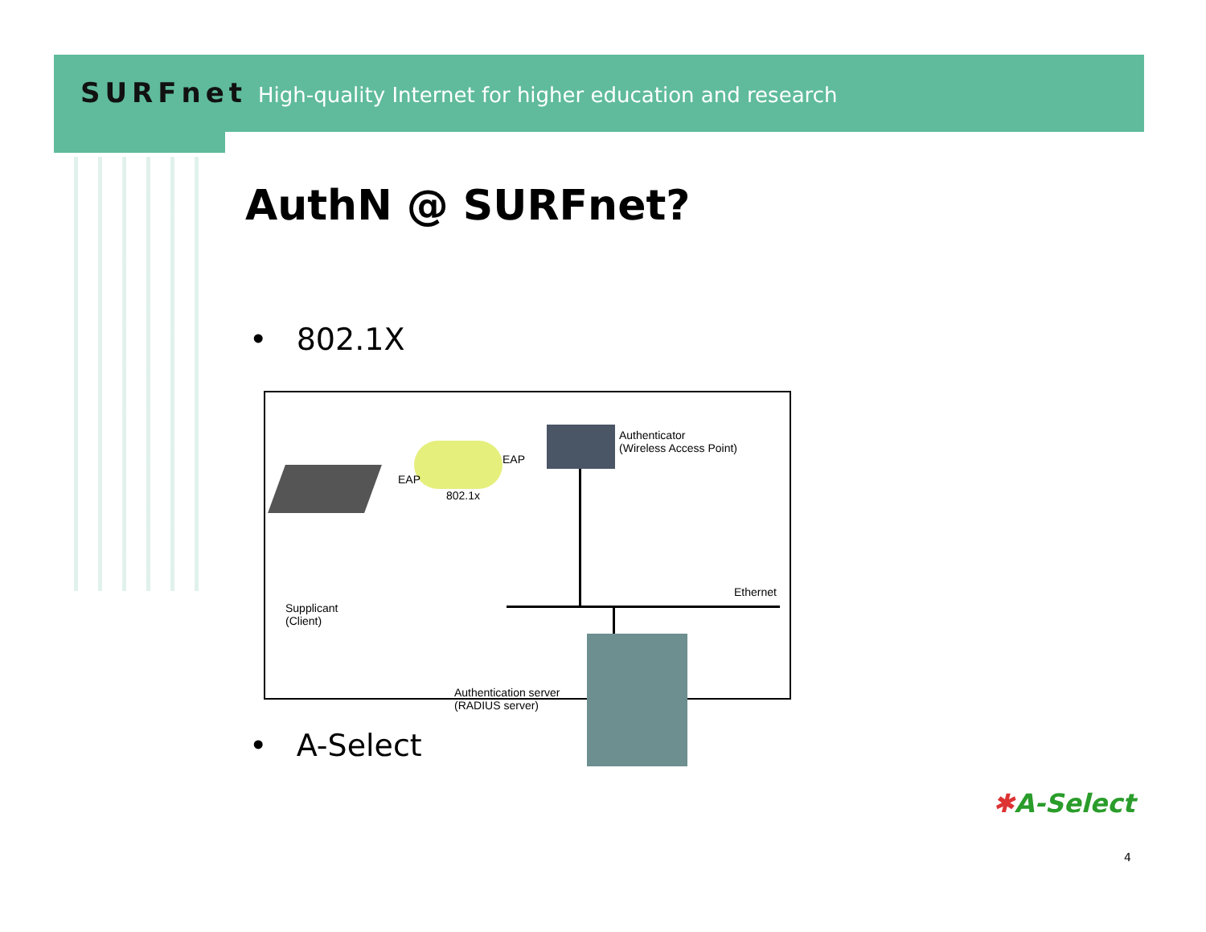SURFnet High-quality Internet for higher education and research
AuthN @ SURFnet?
• 802.1X
EAP
EAP
802.1x
Authenticator
(Wireless Access Point)
Ethernet
Supplicant
(Client)
Authentication server
(RADIUS server)
• A-Select
✱A-Select
4